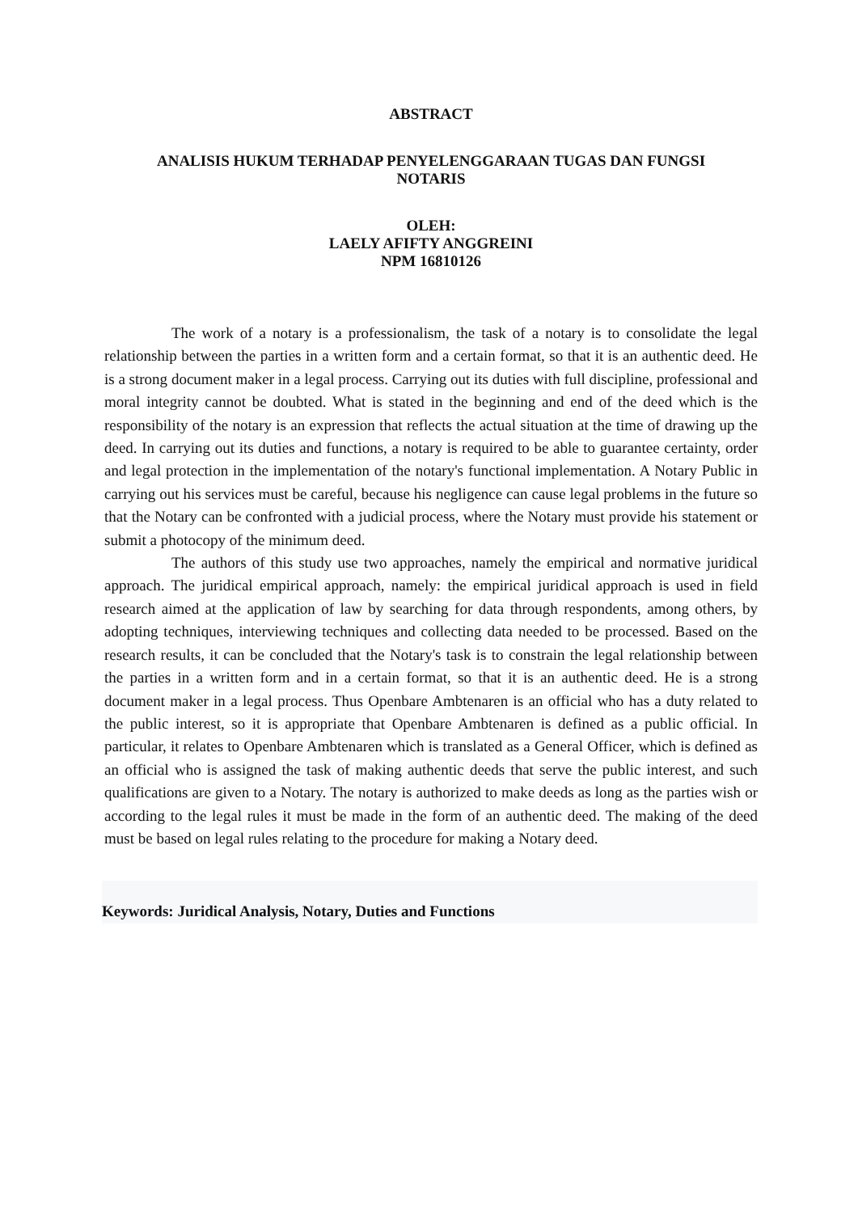ABSTRACT
ANALISIS HUKUM TERHADAP PENYELENGGARAAN TUGAS DAN FUNGSI
NOTARIS
OLEH:
LAELY AFIFTY ANGGREINI
NPM 16810126
The work of a notary is a professionalism, the task of a notary is to consolidate the legal relationship between the parties in a written form and a certain format, so that it is an authentic deed. He is a strong document maker in a legal process. Carrying out its duties with full discipline, professional and moral integrity cannot be doubted. What is stated in the beginning and end of the deed which is the responsibility of the notary is an expression that reflects the actual situation at the time of drawing up the deed. In carrying out its duties and functions, a notary is required to be able to guarantee certainty, order and legal protection in the implementation of the notary's functional implementation. A Notary Public in carrying out his services must be careful, because his negligence can cause legal problems in the future so that the Notary can be confronted with a judicial process, where the Notary must provide his statement or submit a photocopy of the minimum deed.
The authors of this study use two approaches, namely the empirical and normative juridical approach. The juridical empirical approach, namely: the empirical juridical approach is used in field research aimed at the application of law by searching for data through respondents, among others, by adopting techniques, interviewing techniques and collecting data needed to be processed. Based on the research results, it can be concluded that the Notary's task is to constrain the legal relationship between the parties in a written form and in a certain format, so that it is an authentic deed. He is a strong document maker in a legal process. Thus Openbare Ambtenaren is an official who has a duty related to the public interest, so it is appropriate that Openbare Ambtenaren is defined as a public official. In particular, it relates to Openbare Ambtenaren which is translated as a General Officer, which is defined as an official who is assigned the task of making authentic deeds that serve the public interest, and such qualifications are given to a Notary. The notary is authorized to make deeds as long as the parties wish or according to the legal rules it must be made in the form of an authentic deed. The making of the deed must be based on legal rules relating to the procedure for making a Notary deed.
Keywords: Juridical Analysis, Notary, Duties and Functions